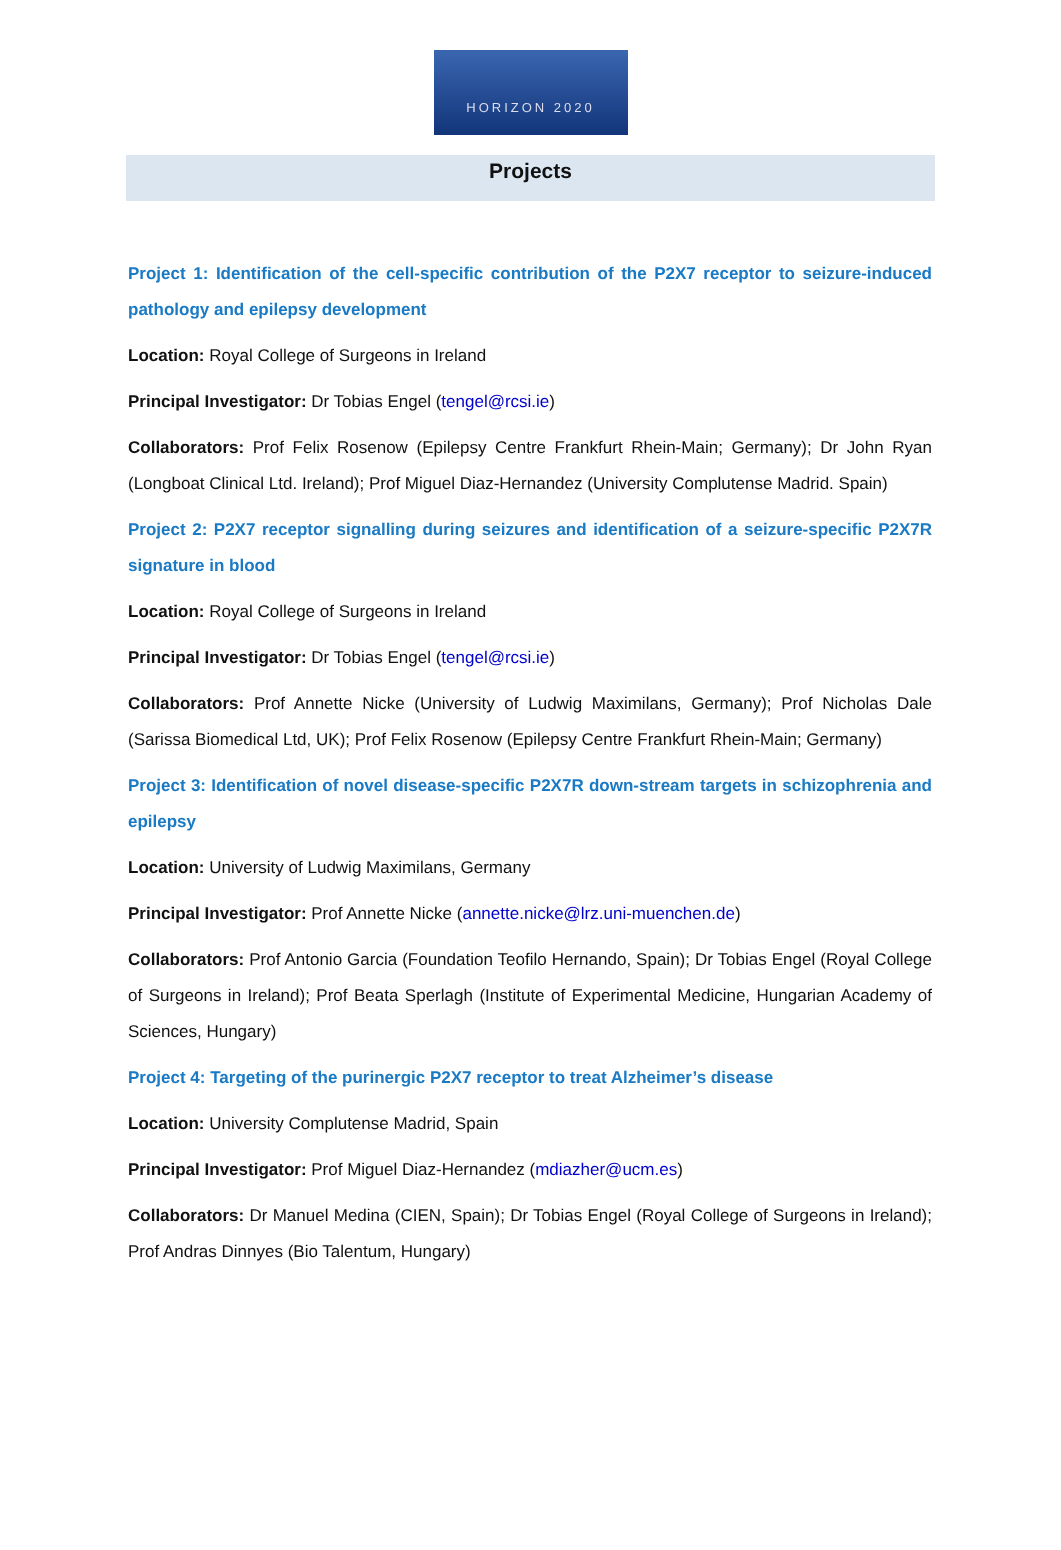HORIZON 2020
Projects
Project 1: Identification of the cell-specific contribution of the P2X7 receptor to seizure-induced pathology and epilepsy development
Location: Royal College of Surgeons in Ireland
Principal Investigator: Dr Tobias Engel (tengel@rcsi.ie)
Collaborators: Prof Felix Rosenow (Epilepsy Centre Frankfurt Rhein-Main; Germany); Dr John Ryan (Longboat Clinical Ltd. Ireland); Prof Miguel Diaz-Hernandez (University Complutense Madrid. Spain)
Project 2: P2X7 receptor signalling during seizures and identification of a seizure-specific P2X7R signature in blood
Location: Royal College of Surgeons in Ireland
Principal Investigator: Dr Tobias Engel (tengel@rcsi.ie)
Collaborators: Prof Annette Nicke (University of Ludwig Maximilans, Germany); Prof Nicholas Dale (Sarissa Biomedical Ltd, UK); Prof Felix Rosenow (Epilepsy Centre Frankfurt Rhein-Main; Germany)
Project 3: Identification of novel disease-specific P2X7R down-stream targets in schizophrenia and epilepsy
Location: University of Ludwig Maximilans, Germany
Principal Investigator: Prof Annette Nicke (annette.nicke@lrz.uni-muenchen.de)
Collaborators: Prof Antonio Garcia (Foundation Teofilo Hernando, Spain); Dr Tobias Engel (Royal College of Surgeons in Ireland); Prof Beata Sperlagh (Institute of Experimental Medicine, Hungarian Academy of Sciences, Hungary)
Project 4: Targeting of the purinergic P2X7 receptor to treat Alzheimer’s disease
Location: University Complutense Madrid, Spain
Principal Investigator: Prof Miguel Diaz-Hernandez (mdiazher@ucm.es)
Collaborators: Dr Manuel Medina (CIEN, Spain); Dr Tobias Engel (Royal College of Surgeons in Ireland); Prof Andras Dinnyes (Bio Talentum, Hungary)